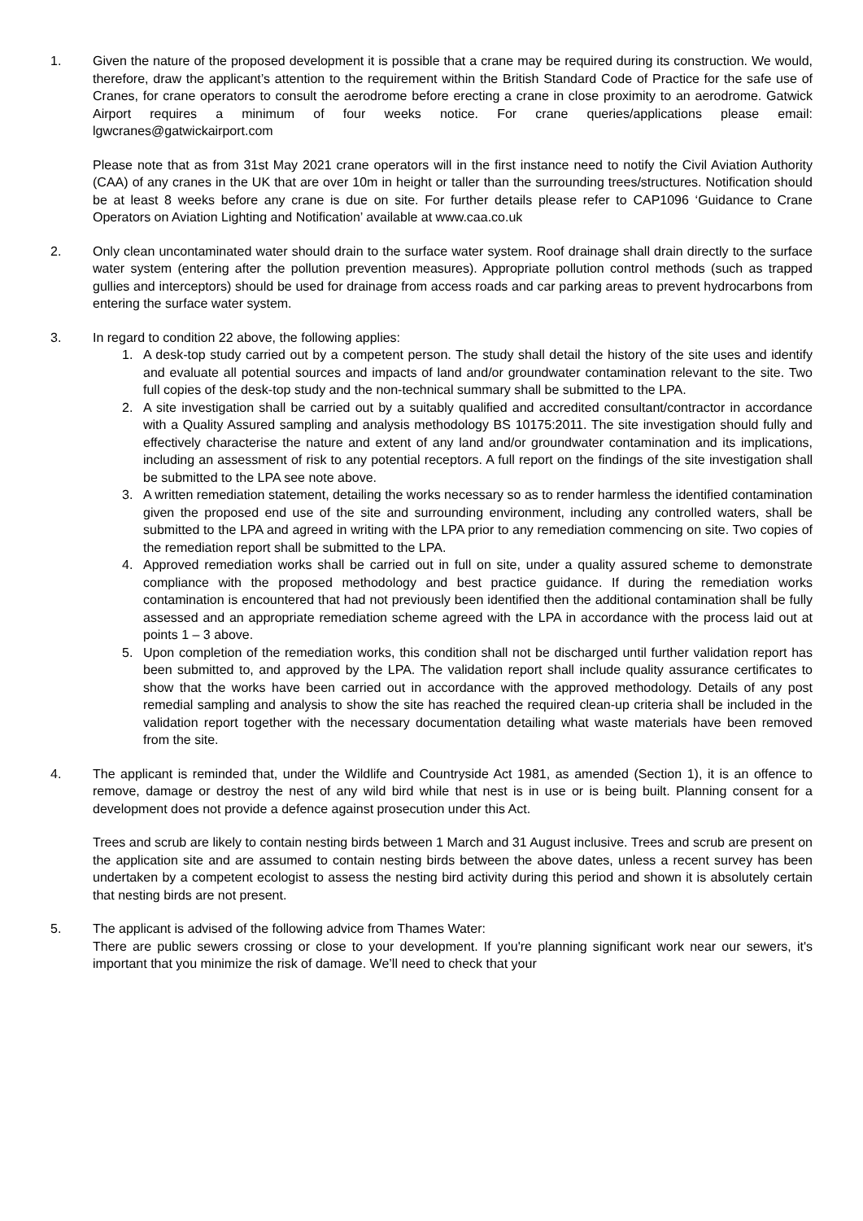1. Given the nature of the proposed development it is possible that a crane may be required during its construction. We would, therefore, draw the applicant’s attention to the requirement within the British Standard Code of Practice for the safe use of Cranes, for crane operators to consult the aerodrome before erecting a crane in close proximity to an aerodrome. Gatwick Airport requires a minimum of four weeks notice. For crane queries/applications please email: lgwcranes@gatwickairport.com
Please note that as from 31st May 2021 crane operators will in the first instance need to notify the Civil Aviation Authority (CAA) of any cranes in the UK that are over 10m in height or taller than the surrounding trees/structures. Notification should be at least 8 weeks before any crane is due on site. For further details please refer to CAP1096 ‘Guidance to Crane Operators on Aviation Lighting and Notification’ available at www.caa.co.uk
2. Only clean uncontaminated water should drain to the surface water system. Roof drainage shall drain directly to the surface water system (entering after the pollution prevention measures). Appropriate pollution control methods (such as trapped gullies and interceptors) should be used for drainage from access roads and car parking areas to prevent hydrocarbons from entering the surface water system.
3. In regard to condition 22 above, the following applies:
1. A desk-top study carried out by a competent person. The study shall detail the history of the site uses and identify and evaluate all potential sources and impacts of land and/or groundwater contamination relevant to the site. Two full copies of the desk-top study and the non-technical summary shall be submitted to the LPA.
2. A site investigation shall be carried out by a suitably qualified and accredited consultant/contractor in accordance with a Quality Assured sampling and analysis methodology BS 10175:2011. The site investigation should fully and effectively characterise the nature and extent of any land and/or groundwater contamination and its implications, including an assessment of risk to any potential receptors. A full report on the findings of the site investigation shall be submitted to the LPA see note above.
3. A written remediation statement, detailing the works necessary so as to render harmless the identified contamination given the proposed end use of the site and surrounding environment, including any controlled waters, shall be submitted to the LPA and agreed in writing with the LPA prior to any remediation commencing on site. Two copies of the remediation report shall be submitted to the LPA.
4. Approved remediation works shall be carried out in full on site, under a quality assured scheme to demonstrate compliance with the proposed methodology and best practice guidance. If during the remediation works contamination is encountered that had not previously been identified then the additional contamination shall be fully assessed and an appropriate remediation scheme agreed with the LPA in accordance with the process laid out at points 1 – 3 above.
5. Upon completion of the remediation works, this condition shall not be discharged until further validation report has been submitted to, and approved by the LPA. The validation report shall include quality assurance certificates to show that the works have been carried out in accordance with the approved methodology. Details of any post remedial sampling and analysis to show the site has reached the required clean-up criteria shall be included in the validation report together with the necessary documentation detailing what waste materials have been removed from the site.
4. The applicant is reminded that, under the Wildlife and Countryside Act 1981, as amended (Section 1), it is an offence to remove, damage or destroy the nest of any wild bird while that nest is in use or is being built. Planning consent for a development does not provide a defence against prosecution under this Act.
Trees and scrub are likely to contain nesting birds between 1 March and 31 August inclusive. Trees and scrub are present on the application site and are assumed to contain nesting birds between the above dates, unless a recent survey has been undertaken by a competent ecologist to assess the nesting bird activity during this period and shown it is absolutely certain that nesting birds are not present.
5. The applicant is advised of the following advice from Thames Water:
There are public sewers crossing or close to your development. If you're planning significant work near our sewers, it's important that you minimize the risk of damage. We’ll need to check that your